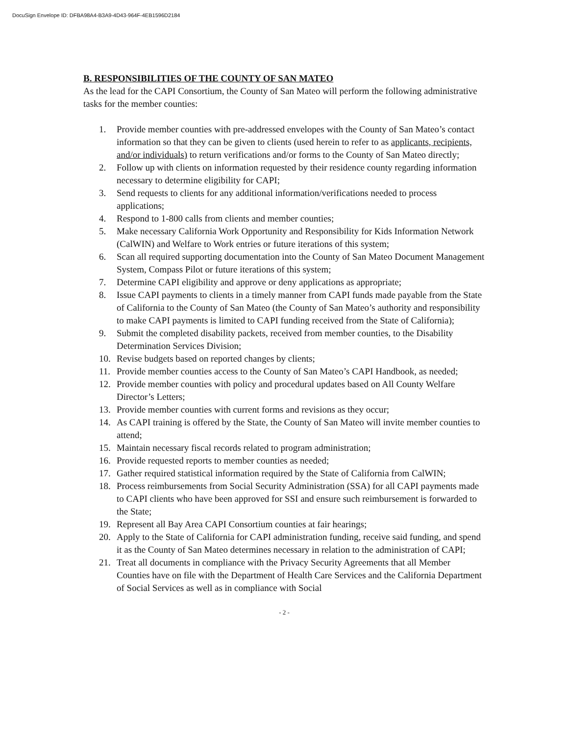DocuSign Envelope ID: DFBA98A4-B3A9-4D43-964F-4EB1596D2184
B. RESPONSIBILITIES OF THE COUNTY OF SAN MATEO
As the lead for the CAPI Consortium, the County of San Mateo will perform the following administrative tasks for the member counties:
1. Provide member counties with pre-addressed envelopes with the County of San Mateo’s contact information so that they can be given to clients (used herein to refer to as applicants, recipients, and/or individuals) to return verifications and/or forms to the County of San Mateo directly;
2. Follow up with clients on information requested by their residence county regarding information necessary to determine eligibility for CAPI;
3. Send requests to clients for any additional information/verifications needed to process applications;
4. Respond to 1-800 calls from clients and member counties;
5. Make necessary California Work Opportunity and Responsibility for Kids Information Network (CalWIN) and Welfare to Work entries or future iterations of this system;
6. Scan all required supporting documentation into the County of San Mateo Document Management System, Compass Pilot or future iterations of this system;
7. Determine CAPI eligibility and approve or deny applications as appropriate;
8. Issue CAPI payments to clients in a timely manner from CAPI funds made payable from the State of California to the County of San Mateo (the County of San Mateo’s authority and responsibility to make CAPI payments is limited to CAPI funding received from the State of California);
9. Submit the completed disability packets, received from member counties, to the Disability Determination Services Division;
10. Revise budgets based on reported changes by clients;
11. Provide member counties access to the County of San Mateo’s CAPI Handbook, as needed;
12. Provide member counties with policy and procedural updates based on All County Welfare Director’s Letters;
13. Provide member counties with current forms and revisions as they occur;
14. As CAPI training is offered by the State, the County of San Mateo will invite member counties to attend;
15. Maintain necessary fiscal records related to program administration;
16. Provide requested reports to member counties as needed;
17. Gather required statistical information required by the State of California from CalWIN;
18. Process reimbursements from Social Security Administration (SSA) for all CAPI payments made to CAPI clients who have been approved for SSI and ensure such reimbursement is forwarded to the State;
19. Represent all Bay Area CAPI Consortium counties at fair hearings;
20. Apply to the State of California for CAPI administration funding, receive said funding, and spend it as the County of San Mateo determines necessary in relation to the administration of CAPI;
21. Treat all documents in compliance with the Privacy Security Agreements that all Member Counties have on file with the Department of Health Care Services and the California Department of Social Services as well as in compliance with Social
- 2 -